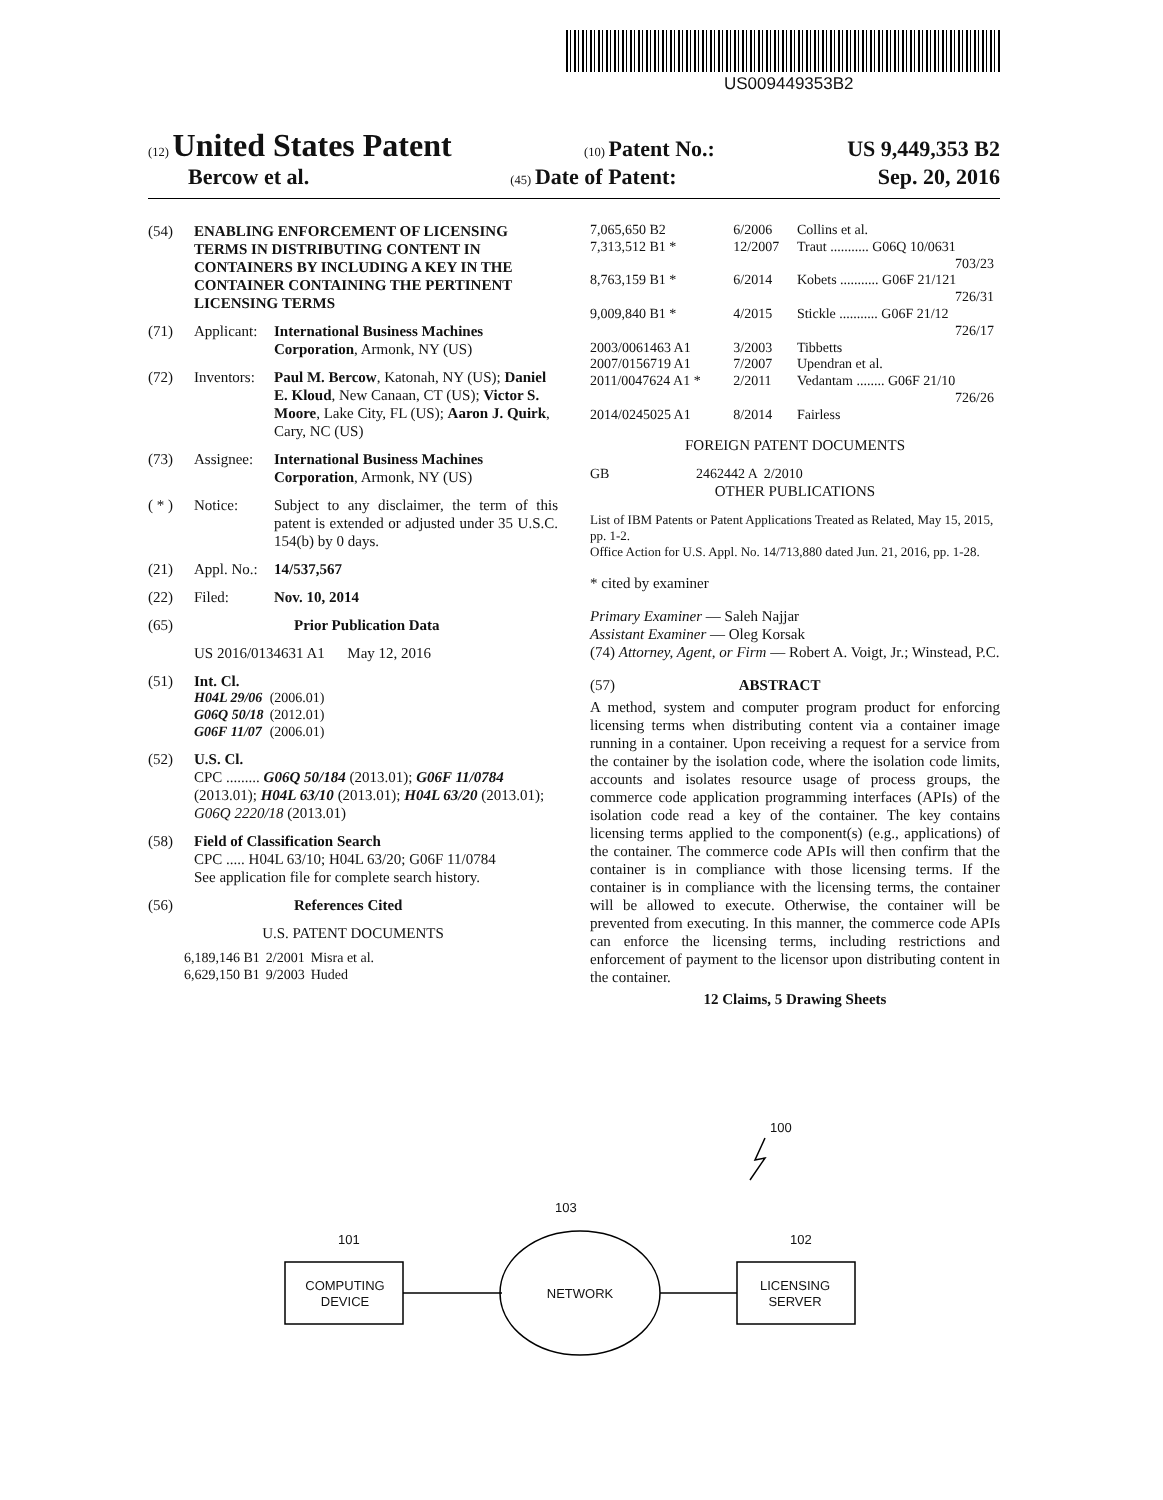US009449353B2
(12) United States Patent (10) Patent No.: US 9,449,353 B2
Bercow et al. (45) Date of Patent: Sep. 20, 2016
(54) ENABLING ENFORCEMENT OF LICENSING TERMS IN DISTRIBUTING CONTENT IN CONTAINERS BY INCLUDING A KEY IN THE CONTAINER CONTAINING THE PERTINENT LICENSING TERMS
(71) Applicant: International Business Machines Corporation, Armonk, NY (US)
(72) Inventors: Paul M. Bercow, Katonah, NY (US); Daniel E. Kloud, New Canaan, CT (US); Victor S. Moore, Lake City, FL (US); Aaron J. Quirk, Cary, NC (US)
(73) Assignee: International Business Machines Corporation, Armonk, NY (US)
( * ) Notice: Subject to any disclaimer, the term of this patent is extended or adjusted under 35 U.S.C. 154(b) by 0 days.
(21) Appl. No.: 14/537,567
(22) Filed: Nov. 10, 2014
(65) Prior Publication Data
US 2016/0134631 A1 May 12, 2016
(51) Int. Cl.
| H04L 29/06 | (2006.01) |
| G06Q 50/18 | (2012.01) |
| G06F 11/07 | (2006.01) |
(52) U.S. Cl.
CPC ......... G06Q 50/184 (2013.01); G06F 11/0784 (2013.01); H04L 63/10 (2013.01); H04L 63/20 (2013.01); G06Q 2220/18 (2013.01)
(58) Field of Classification Search
CPC ..... H04L 63/10; H04L 63/20; G06F 11/0784
See application file for complete search history.
(56) References Cited
U.S. PATENT DOCUMENTS
| 6,189,146 B1 | 2/2001 | Misra et al. |
| 6,629,150 B1 | 9/2003 | Huded |
| 7,065,650 B2 | 6/2006 | Collins et al. |
| 7,313,512 B1 * | 12/2007 | Traut ........... G06Q 10/0631 703/23 |
| 8,763,159 B1 * | 6/2014 | Kobets ........... G06F 21/121 726/31 |
| 9,009,840 B1 * | 4/2015 | Stickle ........... G06F 21/12 726/17 |
| 2003/0061463 A1 | 3/2003 | Tibbetts |
| 2007/0156719 A1 | 7/2007 | Upendran et al. |
| 2011/0047624 A1 * | 2/2011 | Vedantam ........ G06F 21/10 726/26 |
| 2014/0245025 A1 | 8/2014 | Fairless |
FOREIGN PATENT DOCUMENTS
| GB | 2462442 A | 2/2010 |
OTHER PUBLICATIONS
List of IBM Patents or Patent Applications Treated as Related, May 15, 2015, pp. 1-2.
Office Action for U.S. Appl. No. 14/713,880 dated Jun. 21, 2016, pp. 1-28.
* cited by examiner
Primary Examiner — Saleh Najjar
Assistant Examiner — Oleg Korsak
(74) Attorney, Agent, or Firm — Robert A. Voigt, Jr.; Winstead, P.C.
(57) ABSTRACT
A method, system and computer program product for enforcing licensing terms when distributing content via a container image running in a container. Upon receiving a request for a service from the container by the isolation code, where the isolation code limits, accounts and isolates resource usage of process groups, the commerce code application programming interfaces (APIs) of the isolation code read a key of the container. The key contains licensing terms applied to the component(s) (e.g., applications) of the container. The commerce code APIs will then confirm that the container is in compliance with those licensing terms. If the container is in compliance with the licensing terms, the container will be allowed to execute. Otherwise, the container will be prevented from executing. In this manner, the commerce code APIs can enforce the licensing terms, including restrictions and enforcement of payment to the licensor upon distributing content in the container.
12 Claims, 5 Drawing Sheets
100
103
101 102
COMPUTING DEVICE
NETWORK
LICENSING SERVER